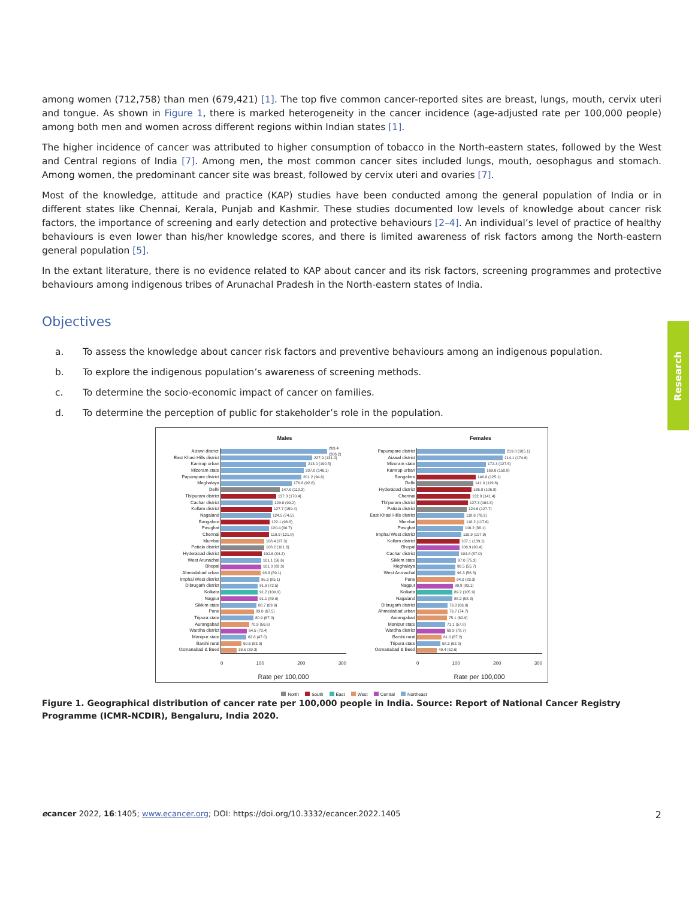among women (712,758) than men (679,421) [1]. The top five common cancer-reported sites are breast, lungs, mouth, cervix uteri and tongue. As shown in Figure 1, there is marked heterogeneity in the cancer incidence (age-adjusted rate per 100,000 people) among both men and women across different regions within Indian states [1].
The higher incidence of cancer was attributed to higher consumption of tobacco in the North-eastern states, followed by the West and Central regions of India [7]. Among men, the most common cancer sites included lungs, mouth, oesophagus and stomach. Among women, the predominant cancer site was breast, followed by cervix uteri and ovaries [7].
Most of the knowledge, attitude and practice (KAP) studies have been conducted among the general population of India or in different states like Chennai, Kerala, Punjab and Kashmir. These studies documented low levels of knowledge about cancer risk factors, the importance of screening and early detection and protective behaviours [2–4]. An individual’s level of practice of healthy behaviours is even lower than his/her knowledge scores, and there is limited awareness of risk factors among the North-eastern general population [5].
In the extant literature, there is no evidence related to KAP about cancer and its risk factors, screening programmes and protective behaviours among indigenous tribes of Arunachal Pradesh in the North-eastern states of India.
Objectives
a. To assess the knowledge about cancer risk factors and preventive behaviours among an indigenous population.
b. To explore the indigenous population’s awareness of screening methods.
c. To determine the socio-economic impact of cancer on families.
d. To determine the perception of public for stakeholder’s role in the population.
Males
Aizawl district
269.4 (206.2)
East Khasi Hills district
227.9 (131.0)
Kamrup urban
213.0 (190.5)
Mizoram state
207.0 (146.1)
Papumpare district
201.2 (94.8)
Meghalaya
176.8 (92.6)
Delhi
147.0 (112.3)
Thi'puram district
137.8 (170.4)
Cachar district
129.0 (99.2)
Kollam district
127.7 (159.4)
Nagaland
124.5 (74.5)
Bangalore
122.1 (96.8)
Pasighat
120.4 (90.7)
Chennai
119.9 (121.8)
Mumbai
108.4 (97.3)
Patiala district
108.2 (101.6)
Hyderabad district
101.6 (84.2)
West Arunachal
101.1 (56.6)
Bhopal
101.0 (83.3)
Ahmedabad urban
98.3 (89.1)
Imphal West district
95.3 (85.1)
Dibrugarh district
91.9 (72.5)
Kolkata
91.2 (109.9)
Nagpur
91.1 (89.0)
Sikkim state
88.7 (69.9)
Pune
83.0 (67.5)
Tripura state
80.9 (67.0)
Aurangabad
70.9 (56.6)
Wardha district
64.5 (70.4)
Manipur state
62.8 (47.0)
Barshi rural
50.6 (53.9)
Osmanabad & Beed
39.5 (39.3)
0 100 200 300
Rate per 100,000
Females
Papumpare district
219.8 (105.1)
Aizawl district
214.1 (174.6)
Mizoram state
172.3 (127.5)
Kamrup urban
169.6 (150.8)
Bangalore
146.8 (125.1)
Delhi
141.0 (119.6)
Hyderabad district
136.0 (106.8)
Chennai
132.8 (141.4)
Thi'puram district
127.3 (164.8)
Patiala district
124.6 (127.7)
East Khasi Hills district
118.6 (76.9)
Mumbai
118.2 (117.6)
Pasighat
116.2 (88.1)
Imphal West district
110.9 (107.9)
Kollam district
107.1 (139.1)
Bhopal
106.9 (90.4)
Cachar district
104.8 (87.0)
Sikkim state
97.0 (75.3)
Meghalaya
96.5 (55.7)
West Arunachal
96.3 (56.3)
Pune
94.0 (83.3)
Nagpur
89.8 (83.1)
Kolkata
89.2 (105.9)
Nagaland
88.2 (58.3)
Dibrugarh district
76.8 (66.0)
Ahmedabad urban
76.7 (74.7)
Aurangabad
75.1 (62.9)
Manipur state
71.1 (57.8)
Wardha district
69.9 (78.7)
Barshi rural
61.0 (67.2)
Tripura state
58.3 (52.0)
Osmanabad & Beed
49.4 (52.6)
0 100 200 300
Rate per 100,000
North South East West Central Northeast
Figure 1. Geographical distribution of cancer rate per 100,000 people in India. Source: Report of National Cancer Registry Programme (ICMR-NCDIR), Bengaluru, India 2020.
Research
ecancer 2022, 16:1405; www.ecancer.org; DOI: https://doi.org/10.3332/ecancer.2022.1405 2